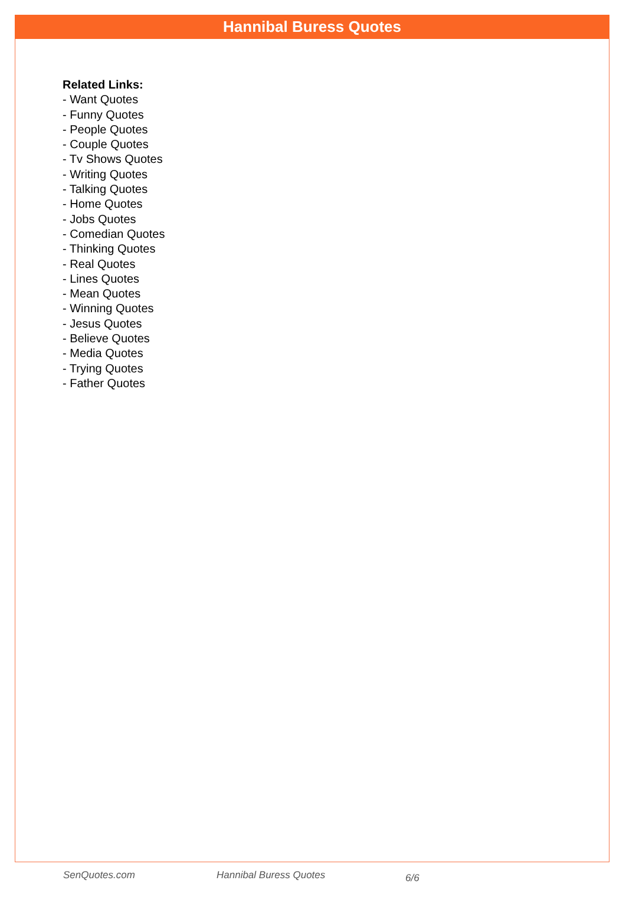Hannibal Buress Quotes
Related Links:
- Want Quotes
- Funny Quotes
- People Quotes
- Couple Quotes
- Tv Shows Quotes
- Writing Quotes
- Talking Quotes
- Home Quotes
- Jobs Quotes
- Comedian Quotes
- Thinking Quotes
- Real Quotes
- Lines Quotes
- Mean Quotes
- Winning Quotes
- Jesus Quotes
- Believe Quotes
- Media Quotes
- Trying Quotes
- Father Quotes
SenQuotes.com Hannibal Buress Quotes 6/6